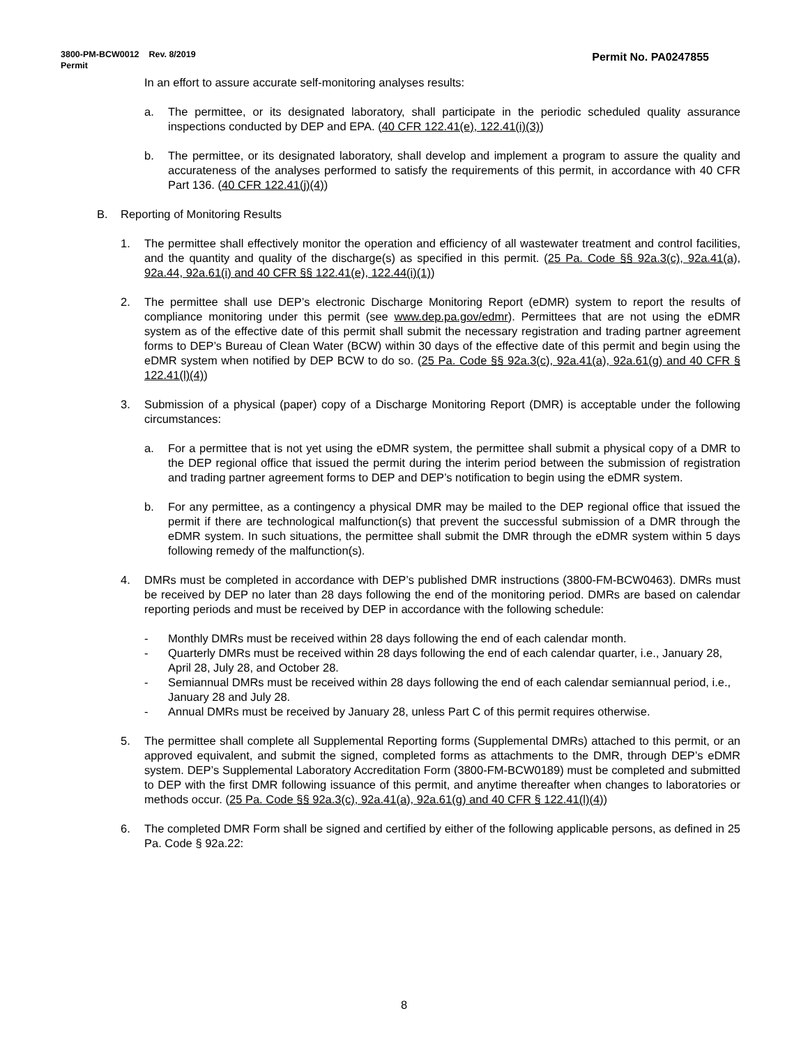Permit No. PA0247855 3800-PM-BCW0012 Rev. 8/2019
Permit
In an effort to assure accurate self-monitoring analyses results:
a. The permittee, or its designated laboratory, shall participate in the periodic scheduled quality assurance inspections conducted by DEP and EPA. (40 CFR 122.41(e), 122.41(i)(3))
b. The permittee, or its designated laboratory, shall develop and implement a program to assure the quality and accurateness of the analyses performed to satisfy the requirements of this permit, in accordance with 40 CFR Part 136. (40 CFR 122.41(j)(4))
B. Reporting of Monitoring Results
1. The permittee shall effectively monitor the operation and efficiency of all wastewater treatment and control facilities, and the quantity and quality of the discharge(s) as specified in this permit. (25 Pa. Code §§ 92a.3(c), 92a.41(a), 92a.44, 92a.61(i) and 40 CFR §§ 122.41(e), 122.44(i)(1))
2. The permittee shall use DEP’s electronic Discharge Monitoring Report (eDMR) system to report the results of compliance monitoring under this permit (see www.dep.pa.gov/edmr). Permittees that are not using the eDMR system as of the effective date of this permit shall submit the necessary registration and trading partner agreement forms to DEP’s Bureau of Clean Water (BCW) within 30 days of the effective date of this permit and begin using the eDMR system when notified by DEP BCW to do so. (25 Pa. Code §§ 92a.3(c), 92a.41(a), 92a.61(g) and 40 CFR § 122.41(l)(4))
3. Submission of a physical (paper) copy of a Discharge Monitoring Report (DMR) is acceptable under the following circumstances:
a. For a permittee that is not yet using the eDMR system, the permittee shall submit a physical copy of a DMR to the DEP regional office that issued the permit during the interim period between the submission of registration and trading partner agreement forms to DEP and DEP’s notification to begin using the eDMR system.
b. For any permittee, as a contingency a physical DMR may be mailed to the DEP regional office that issued the permit if there are technological malfunction(s) that prevent the successful submission of a DMR through the eDMR system. In such situations, the permittee shall submit the DMR through the eDMR system within 5 days following remedy of the malfunction(s).
4. DMRs must be completed in accordance with DEP’s published DMR instructions (3800-FM-BCW0463). DMRs must be received by DEP no later than 28 days following the end of the monitoring period. DMRs are based on calendar reporting periods and must be received by DEP in accordance with the following schedule:
- Monthly DMRs must be received within 28 days following the end of each calendar month.
- Quarterly DMRs must be received within 28 days following the end of each calendar quarter, i.e., January 28, April 28, July 28, and October 28.
- Semiannual DMRs must be received within 28 days following the end of each calendar semiannual period, i.e., January 28 and July 28.
- Annual DMRs must be received by January 28, unless Part C of this permit requires otherwise.
5. The permittee shall complete all Supplemental Reporting forms (Supplemental DMRs) attached to this permit, or an approved equivalent, and submit the signed, completed forms as attachments to the DMR, through DEP’s eDMR system. DEP’s Supplemental Laboratory Accreditation Form (3800-FM-BCW0189) must be completed and submitted to DEP with the first DMR following issuance of this permit, and anytime thereafter when changes to laboratories or methods occur. (25 Pa. Code §§ 92a.3(c), 92a.41(a), 92a.61(g) and 40 CFR § 122.41(l)(4))
6. The completed DMR Form shall be signed and certified by either of the following applicable persons, as defined in 25 Pa. Code § 92a.22:
8